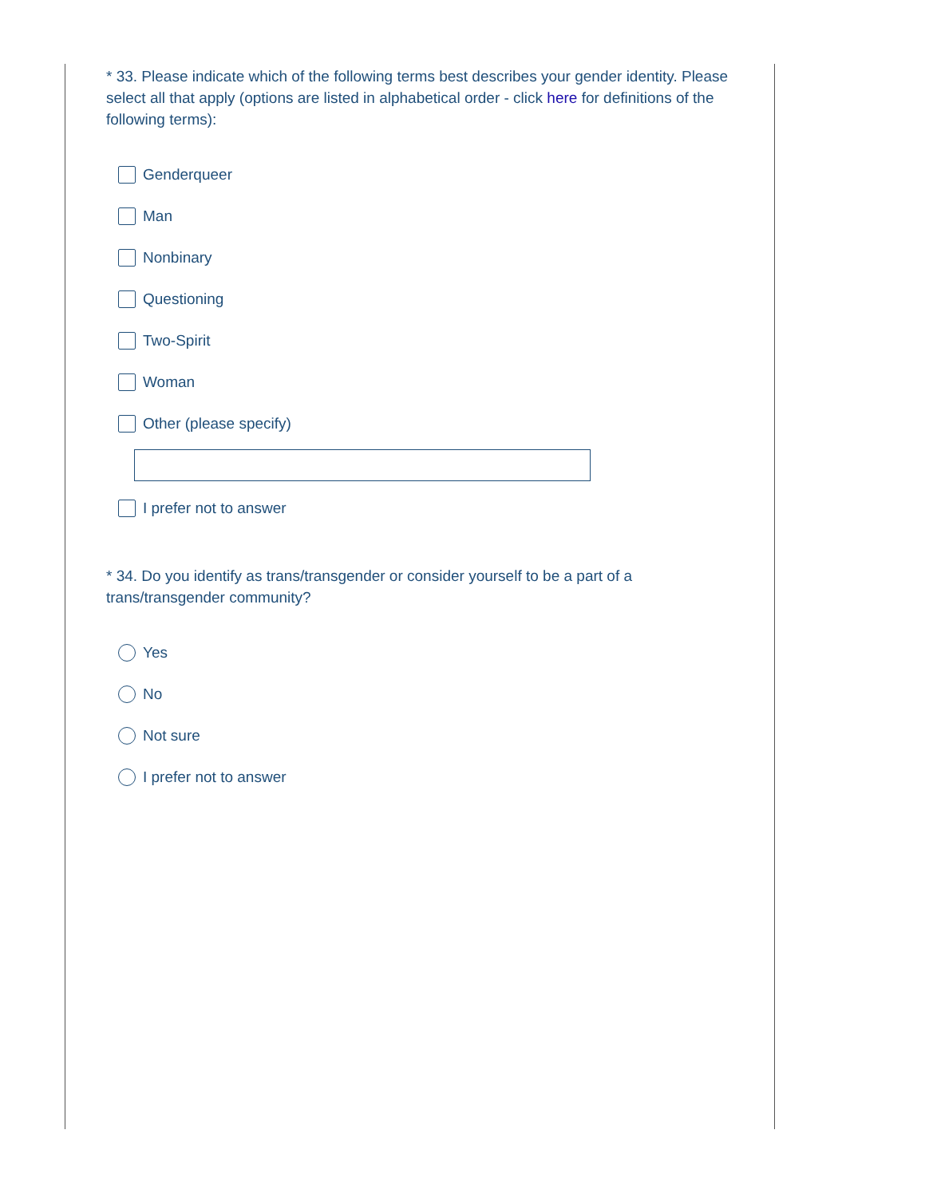* 33. Please indicate which of the following terms best describes your gender identity. Please select all that apply (options are listed in alphabetical order - click here for definitions of the
following terms):
Genderqueer
Man
Nonbinary
Questioning
Two-Spirit
Woman
Other (please specify)
I prefer not to answer
* 34. Do you identify as trans/transgender or consider yourself to be a part of a trans/transgender community?
Yes
No
Not sure
I prefer not to answer